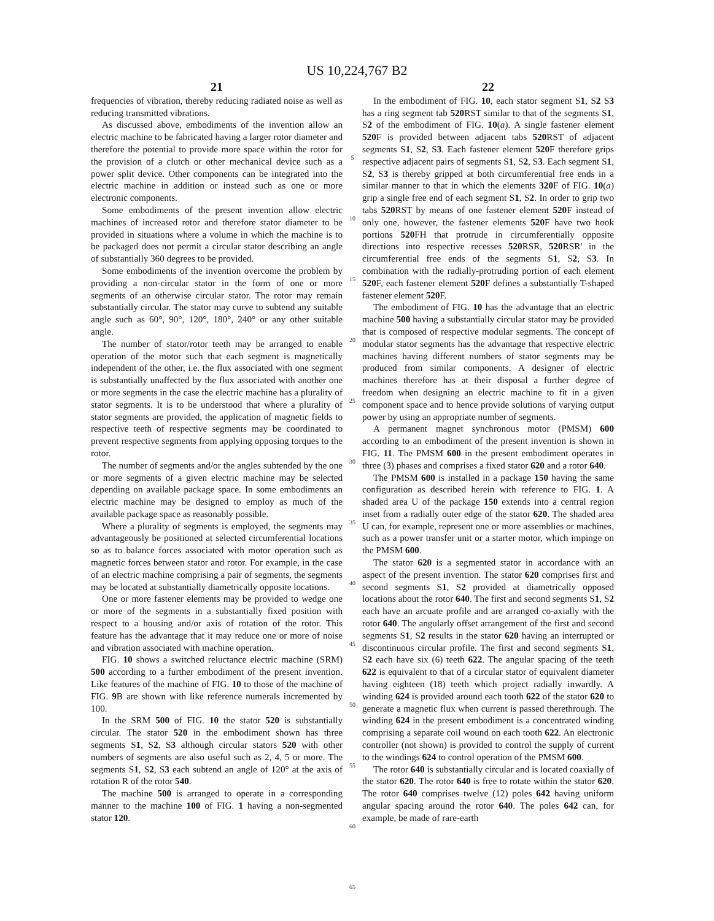US 10,224,767 B2
21
frequencies of vibration, thereby reducing radiated noise as well as reducing transmitted vibrations.
As discussed above, embodiments of the invention allow an electric machine to be fabricated having a larger rotor diameter and therefore the potential to provide more space within the rotor for the provision of a clutch or other mechanical device such as a power split device. Other components can be integrated into the electric machine in addition or instead such as one or more electronic components.
Some embodiments of the present invention allow electric machines of increased rotor and therefore stator diameter to be provided in situations where a volume in which the machine is to be packaged does not permit a circular stator describing an angle of substantially 360 degrees to be provided.
Some embodiments of the invention overcome the problem by providing a non-circular stator in the form of one or more segments of an otherwise circular stator. The rotor may remain substantially circular. The stator may curve to subtend any suitable angle such as 60°, 90°, 120°, 180°, 240° or any other suitable angle.
The number of stator/rotor teeth may be arranged to enable operation of the motor such that each segment is magnetically independent of the other, i.e. the flux associated with one segment is substantially unaffected by the flux associated with another one or more segments in the case the electric machine has a plurality of stator segments. It is to be understood that where a plurality of stator segments are provided, the application of magnetic fields to respective teeth of respective segments may be coordinated to prevent respective segments from applying opposing torques to the rotor.
The number of segments and/or the angles subtended by the one or more segments of a given electric machine may be selected depending on available package space. In some embodiments an electric machine may be designed to employ as much of the available package space as reasonably possible.
Where a plurality of segments is employed, the segments may advantageously be positioned at selected circumferential locations so as to balance forces associated with motor operation such as magnetic forces between stator and rotor. For example, in the case of an electric machine comprising a pair of segments, the segments may be located at substantially diametrically opposite locations.
One or more fastener elements may be provided to wedge one or more of the segments in a substantially fixed position with respect to a housing and/or axis of rotation of the rotor. This feature has the advantage that it may reduce one or more of noise and vibration associated with machine operation.
FIG. 10 shows a switched reluctance electric machine (SRM) 500 according to a further embodiment of the present invention. Like features of the machine of FIG. 10 to those of the machine of FIG. 9 B are shown with like reference numerals incremented by 100.
In the SRM 500 of FIG. 10 the stator 520 is substantially circular. The stator 520 in the embodiment shown has three segments S1, S2, S3 although circular stators 520 with other numbers of segments are also useful such as 2, 4, 5 or more. The segments S1, S2, S3 each subtend an angle of 120° at the axis of rotation R of the rotor 540.
The machine 500 is arranged to operate in a corresponding manner to the machine 100 of FIG. 1 having a non-segmented stator 120.
5
10
15
20
25
30
35
40
45
50
55
60
65
22
In the embodiment of FIG. 10, each stator segment S1, S2 S3 has a ring segment tab 520 RST similar to that of the segments S1, S2 of the embodiment of FIG. 10(a). A single fastener element 520 F is provided between adjacent tabs 520 RST of adjacent segments S1, S2, S3. Each fastener element 520 F therefore grips respective adjacent pairs of segments S1, S2, S3. Each segment S1, S2, S3 is thereby gripped at both circumferential free ends in a similar manner to that in which the elements 320 F of FIG. 10(a) grip a single free end of each segment S1, S2. In order to grip two tabs 520 RST by means of one fastener element 520 F instead of only one, however, the fastener elements 520 F have two hook portions 520 FH that protrude in circumferentially opposite directions into respective recesses 520 RSR, 520 RSR' in the circumferential free ends of the segments S1, S2, S3. In combination with the radially-protruding portion of each element 520 F, each fastener element 520 F defines a substantially T-shaped fastener element 520 F.
The embodiment of FIG. 10 has the advantage that an electric machine 500 having a substantially circular stator may be provided that is composed of respective modular segments. The concept of modular stator segments has the advantage that respective electric machines having different numbers of stator segments may be produced from similar components. A designer of electric machines therefore has at their disposal a further degree of freedom when designing an electric machine to fit in a given component space and to hence provide solutions of varying output power by using an appropriate number of segments.
A permanent magnet synchronous motor (PMSM) 600 according to an embodiment of the present invention is shown in FIG. 11. The PMSM 600 in the present embodiment operates in three (3) phases and comprises a fixed stator 620 and a rotor 640.
The PMSM 600 is installed in a package 150 having the same configuration as described herein with reference to FIG. 1. A shaded area U of the package 150 extends into a central region inset from a radially outer edge of the stator 620. The shaded area U can, for example, represent one or more assemblies or machines, such as a power transfer unit or a starter motor, which impinge on the PMSM 600.
The stator 620 is a segmented stator in accordance with an aspect of the present invention. The stator 620 comprises first and second segments S1, S2 provided at diametrically opposed locations about the rotor 640. The first and second segments S1, S2 each have an arcuate profile and are arranged co-axially with the rotor 640. The angularly offset arrangement of the first and second segments S1, S2 results in the stator 620 having an interrupted or discontinuous circular profile. The first and second segments S1, S2 each have six (6) teeth 622. The angular spacing of the teeth 622 is equivalent to that of a circular stator of equivalent diameter having eighteen (18) teeth which project radially inwardly. A winding 624 is provided around each tooth 622 of the stator 620 to generate a magnetic flux when current is passed therethrough. The winding 624 in the present embodiment is a concentrated winding comprising a separate coil wound on each tooth 622. An electronic controller (not shown) is provided to control the supply of current to the windings 624 to control operation of the PMSM 600.
The rotor 640 is substantially circular and is located coaxially of the stator 620. The rotor 640 is free to rotate within the stator 620. The rotor 640 comprises twelve (12) poles 642 having uniform angular spacing around the rotor 640. The poles 642 can, for example, be made of rare-earth